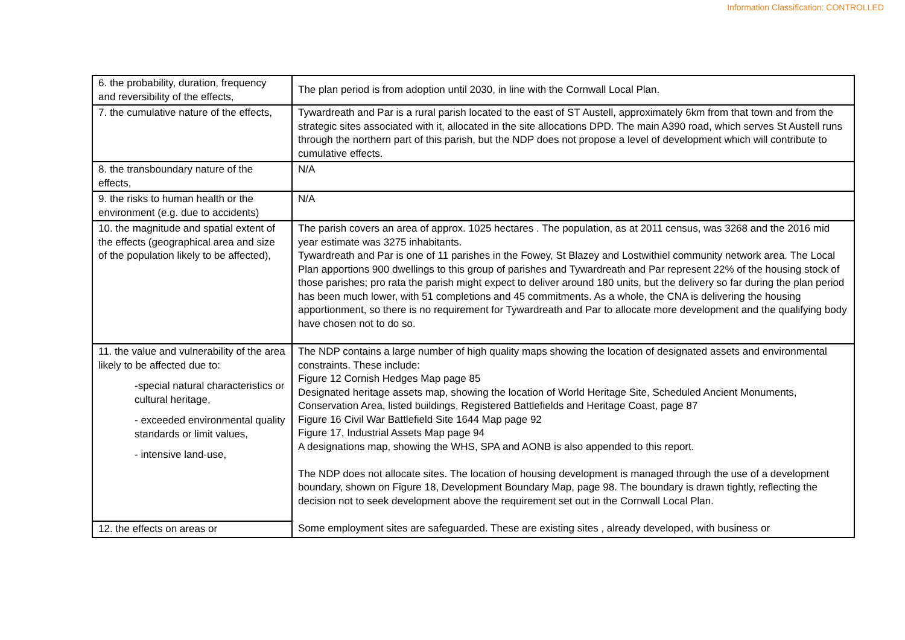Information Classification: CONTROLLED
| 6. the probability, duration, frequency and reversibility of the effects, | The plan period is from adoption until 2030, in line with the Cornwall Local Plan. |
| 7. the cumulative nature of the effects, | Tywardreath and Par is a rural parish located to the east of ST Austell, approximately 6km from that town and from the strategic sites associated with it, allocated in the site allocations DPD. The main A390 road, which serves St Austell runs through the northern part of this parish, but the NDP does not propose a level of development which will contribute to cumulative effects. |
| 8. the transboundary nature of the effects, | N/A |
| 9. the risks to human health or the environment (e.g. due to accidents) | N/A |
| 10. the magnitude and spatial extent of the effects (geographical area and size of the population likely to be affected), | The parish covers an area of approx. 1025 hectares . The population, as at 2011 census, was 3268 and the 2016 mid year estimate was 3275 inhabitants. Tywardreath and Par is one of 11 parishes in the Fowey, St Blazey and Lostwithiel community network area. The Local Plan apportions 900 dwellings to this group of parishes and Tywardreath and Par represent 22% of the housing stock of those parishes; pro rata the parish might expect to deliver around 180 units, but the delivery so far during the plan period has been much lower, with 51 completions and 45 commitments. As a whole, the CNA is delivering the housing apportionment, so there is no requirement for Tywardreath and Par to allocate more development and the qualifying body have chosen not to do so. |
| 11. the value and vulnerability of the area likely to be affected due to: -special natural characteristics or cultural heritage, - exceeded environmental quality standards or limit values, - intensive land-use, | The NDP contains a large number of high quality maps showing the location of designated assets and environmental constraints. These include: Figure 12 Cornish Hedges Map page 85 Designated heritage assets map, showing the location of World Heritage Site, Scheduled Ancient Monuments, Conservation Area, listed buildings, Registered Battlefields and Heritage Coast, page 87 Figure 16 Civil War Battlefield Site 1644 Map page 92 Figure 17, Industrial Assets Map page 94 A designations map, showing the WHS, SPA and AONB is also appended to this report. The NDP does not allocate sites. The location of housing development is managed through the use of a development boundary, shown on Figure 18, Development Boundary Map, page 98. The boundary is drawn tightly, reflecting the decision not to seek development above the requirement set out in the Cornwall Local Plan. Some employment sites are safeguarded. These are existing sites , already developed, with business or |
| 12. the effects on areas or | |